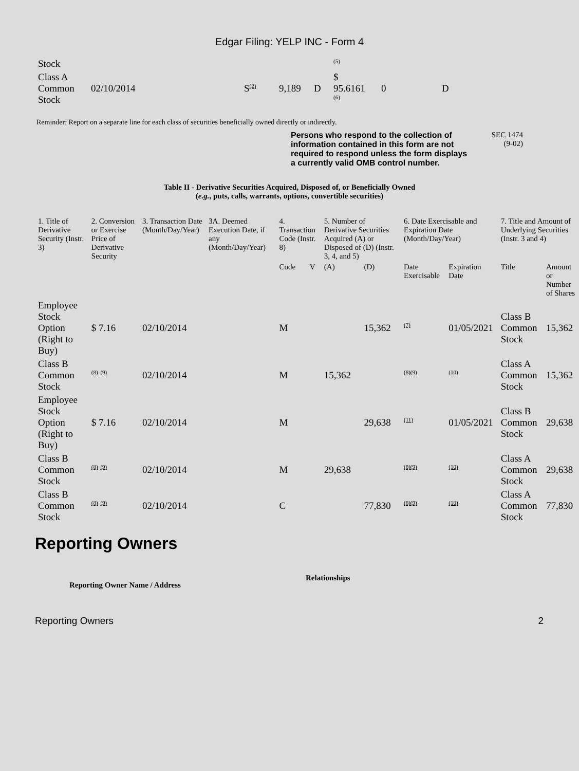Edgar Filing: YELP INC - Form 4
| Stock | | | | | <sup>(5)</sup> | | |
| Class A Common Stock | 02/10/2014 | S<sup>(2)</sup> | 9,189 | D | $ 95.6161 <sup>(6)</sup> | 0 | D |
Reminder: Report on a separate line for each class of securities beneficially owned directly or indirectly.
Persons who respond to the collection of information contained in this form are not required to respond unless the form displays a currently valid OMB control number.
SEC 1474
(9-02)
Table II - Derivative Securities Acquired, Disposed of, or Beneficially Owned
(e.g., puts, calls, warrants, options, convertible securities)
| 1. Title of Derivative Security (Instr. 3) | 2. Conversion or Exercise Price of Derivative Security | 3. Transaction Date (Month/Day/Year) | 3A. Deemed Execution Date, if any (Month/Day/Year) | 4. Transaction Code (Instr. 8) | | 5. Number of Derivative Securities Acquired (A) or Disposed of (D) (Instr. 3, 4, and 5) | | 6. Date Exercisable and Expiration Date (Month/Day/Year) | | 7. Title and Amount of Underlying Securities (Instr. 3 and 4) | |
| --- | --- | --- | --- | --- | --- | --- | --- | --- | --- | --- | --- |
| | | | | Code | V | (A) | (D) | Date Exercisable | Expiration Date | Title | Amount or Number of Shares |
| Employee Stock Option (Right to Buy) | $ 7.16 | 02/10/2014 | | M | | | 15,362 | <sup>(7)</sup> | 01/05/2021 | Class B Common Stock | 15,362 |
| Class B Common Stock | <sup>(8)</sup> <sup>(9)</sup> | 02/10/2014 | | M | | 15,362 | | <sup>(8)(9)</sup> | <sup>(10)</sup> | Class A Common Stock | 15,362 |
| Employee Stock Option (Right to Buy) | $ 7.16 | 02/10/2014 | | M | | | 29,638 | <sup>(11)</sup> | 01/05/2021 | Class B Common Stock | 29,638 |
| Class B Common Stock | <sup>(8)</sup> <sup>(9)</sup> | 02/10/2014 | | M | | 29,638 | | <sup>(8)(9)</sup> | <sup>(10)</sup> | Class A Common Stock | 29,638 |
| Class B Common Stock | <sup>(8)</sup> <sup>(9)</sup> | 02/10/2014 | | C | | | 77,830 | <sup>(8)(9)</sup> | <sup>(10)</sup> | Class A Common Stock | 77,830 |
Reporting Owners
Reporting Owner Name / Address Relationships
Reporting Owners 2